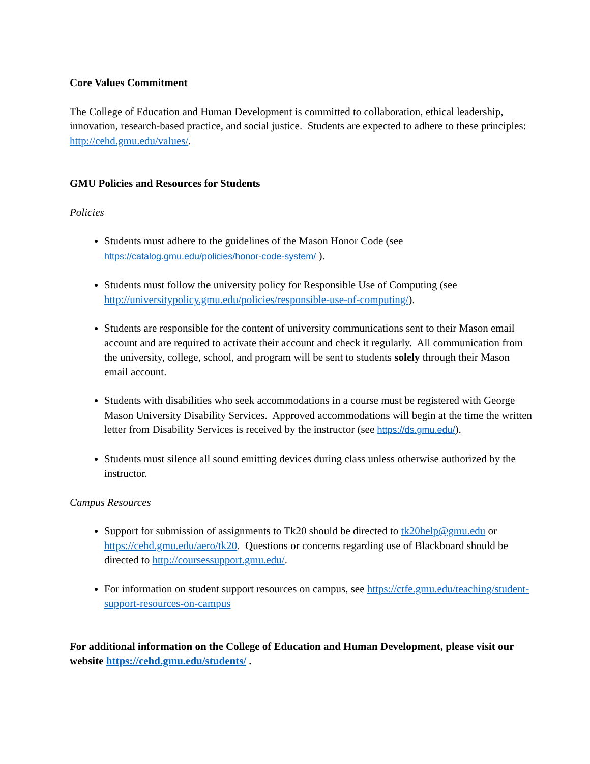Core Values Commitment
The College of Education and Human Development is committed to collaboration, ethical leadership, innovation, research-based practice, and social justice. Students are expected to adhere to these principles: http://cehd.gmu.edu/values/.
GMU Policies and Resources for Students
Policies
Students must adhere to the guidelines of the Mason Honor Code (see https://catalog.gmu.edu/policies/honor-code-system/ ).
Students must follow the university policy for Responsible Use of Computing (see http://universitypolicy.gmu.edu/policies/responsible-use-of-computing/).
Students are responsible for the content of university communications sent to their Mason email account and are required to activate their account and check it regularly. All communication from the university, college, school, and program will be sent to students solely through their Mason email account.
Students with disabilities who seek accommodations in a course must be registered with George Mason University Disability Services. Approved accommodations will begin at the time the written letter from Disability Services is received by the instructor (see https://ds.gmu.edu/).
Students must silence all sound emitting devices during class unless otherwise authorized by the instructor.
Campus Resources
Support for submission of assignments to Tk20 should be directed to tk20help@gmu.edu or https://cehd.gmu.edu/aero/tk20. Questions or concerns regarding use of Blackboard should be directed to http://coursessupport.gmu.edu/.
For information on student support resources on campus, see https://ctfe.gmu.edu/teaching/student-support-resources-on-campus
For additional information on the College of Education and Human Development, please visit our website https://cehd.gmu.edu/students/ .